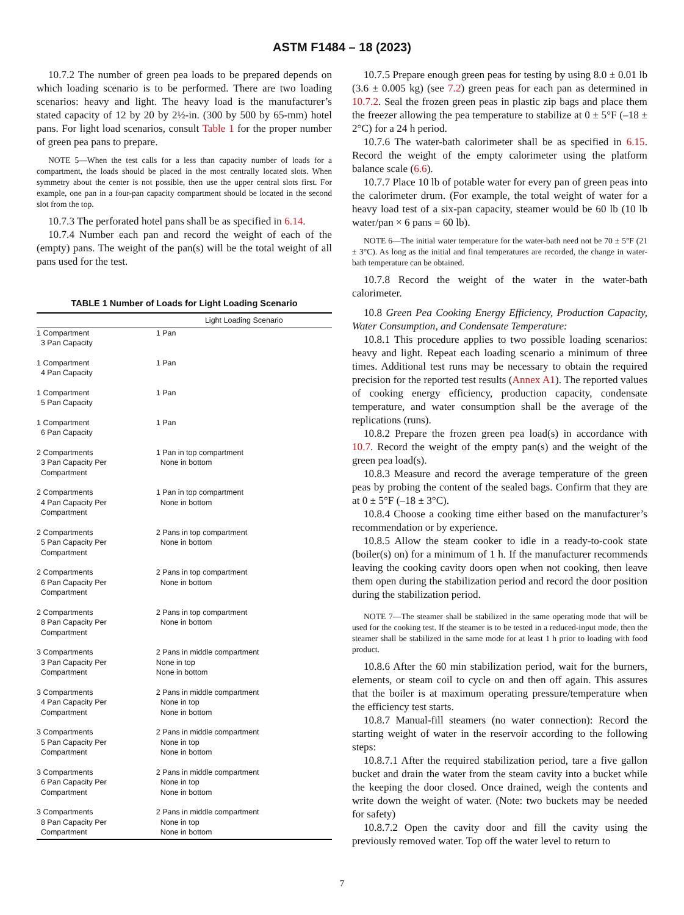ASTM F1484 – 18 (2023)
10.7.2 The number of green pea loads to be prepared depends on which loading scenario is to be performed. There are two loading scenarios: heavy and light. The heavy load is the manufacturer’s stated capacity of 12 by 20 by 2½-in. (300 by 500 by 65-mm) hotel pans. For light load scenarios, consult Table 1 for the proper number of green pea pans to prepare.
NOTE 5—When the test calls for a less than capacity number of loads for a compartment, the loads should be placed in the most centrally located slots. When symmetry about the center is not possible, then use the upper central slots first. For example, one pan in a four-pan capacity compartment should be located in the second slot from the top.
10.7.3 The perforated hotel pans shall be as specified in 6.14.
10.7.4 Number each pan and record the weight of each of the (empty) pans. The weight of the pan(s) will be the total weight of all pans used for the test.
TABLE 1 Number of Loads for Light Loading Scenario
| | Light Loading Scenario |
| --- | --- |
| 1 Compartment 3 Pan Capacity | 1 Pan |
| 1 Compartment 4 Pan Capacity | 1 Pan |
| 1 Compartment 5 Pan Capacity | 1 Pan |
| 1 Compartment 6 Pan Capacity | 1 Pan |
| 2 Compartments 3 Pan Capacity Per Compartment | 1 Pan in top compartment None in bottom |
| 2 Compartments 4 Pan Capacity Per Compartment | 1 Pan in top compartment None in bottom |
| 2 Compartments 5 Pan Capacity Per Compartment | 2 Pans in top compartment None in bottom |
| 2 Compartments 6 Pan Capacity Per Compartment | 2 Pans in top compartment None in bottom |
| 2 Compartments 8 Pan Capacity Per Compartment | 2 Pans in top compartment None in bottom |
| 3 Compartments 3 Pan Capacity Per Compartment | 2 Pans in middle compartment None in top None in bottom |
| 3 Compartments 4 Pan Capacity Per Compartment | 2 Pans in middle compartment None in top None in bottom |
| 3 Compartments 5 Pan Capacity Per Compartment | 2 Pans in middle compartment None in top None in bottom |
| 3 Compartments 6 Pan Capacity Per Compartment | 2 Pans in middle compartment None in top None in bottom |
| 3 Compartments 8 Pan Capacity Per Compartment | 2 Pans in middle compartment None in top None in bottom |
10.7.5 Prepare enough green peas for testing by using 8.0 ± 0.01 lb (3.6 ± 0.005 kg) (see 7.2) green peas for each pan as determined in 10.7.2. Seal the frozen green peas in plastic zip bags and place them the freezer allowing the pea temperature to stabilize at 0 ± 5°F (–18 ± 2°C) for a 24 h period.
10.7.6 The water-bath calorimeter shall be as specified in 6.15. Record the weight of the empty calorimeter using the platform balance scale (6.6).
10.7.7 Place 10 lb of potable water for every pan of green peas into the calorimeter drum. (For example, the total weight of water for a heavy load test of a six-pan capacity, steamer would be 60 lb (10 lb water/pan × 6 pans = 60 lb).
NOTE 6—The initial water temperature for the water-bath need not be 70 ± 5°F (21 ± 3°C). As long as the initial and final temperatures are recorded, the change in water-bath temperature can be obtained.
10.7.8 Record the weight of the water in the water-bath calorimeter.
10.8 Green Pea Cooking Energy Efficiency, Production Capacity, Water Consumption, and Condensate Temperature:
10.8.1 This procedure applies to two possible loading scenarios: heavy and light. Repeat each loading scenario a minimum of three times. Additional test runs may be necessary to obtain the required precision for the reported test results (Annex A1). The reported values of cooking energy efficiency, production capacity, condensate temperature, and water consumption shall be the average of the replications (runs).
10.8.2 Prepare the frozen green pea load(s) in accordance with 10.7. Record the weight of the empty pan(s) and the weight of the green pea load(s).
10.8.3 Measure and record the average temperature of the green peas by probing the content of the sealed bags. Confirm that they are at 0 ± 5°F (–18 ± 3°C).
10.8.4 Choose a cooking time either based on the manufacturer’s recommendation or by experience.
10.8.5 Allow the steam cooker to idle in a ready-to-cook state (boiler(s) on) for a minimum of 1 h. If the manufacturer recommends leaving the cooking cavity doors open when not cooking, then leave them open during the stabilization period and record the door position during the stabilization period.
NOTE 7—The steamer shall be stabilized in the same operating mode that will be used for the cooking test. If the steamer is to be tested in a reduced-input mode, then the steamer shall be stabilized in the same mode for at least 1 h prior to loading with food product.
10.8.6 After the 60 min stabilization period, wait for the burners, elements, or steam coil to cycle on and then off again. This assures that the boiler is at maximum operating pressure/temperature when the efficiency test starts.
10.8.7 Manual-fill steamers (no water connection): Record the starting weight of water in the reservoir according to the following steps:
10.8.7.1 After the required stabilization period, tare a five gallon bucket and drain the water from the steam cavity into a bucket while the keeping the door closed. Once drained, weigh the contents and write down the weight of water. (Note: two buckets may be needed for safety)
10.8.7.2 Open the cavity door and fill the cavity using the previously removed water. Top off the water level to return to
7